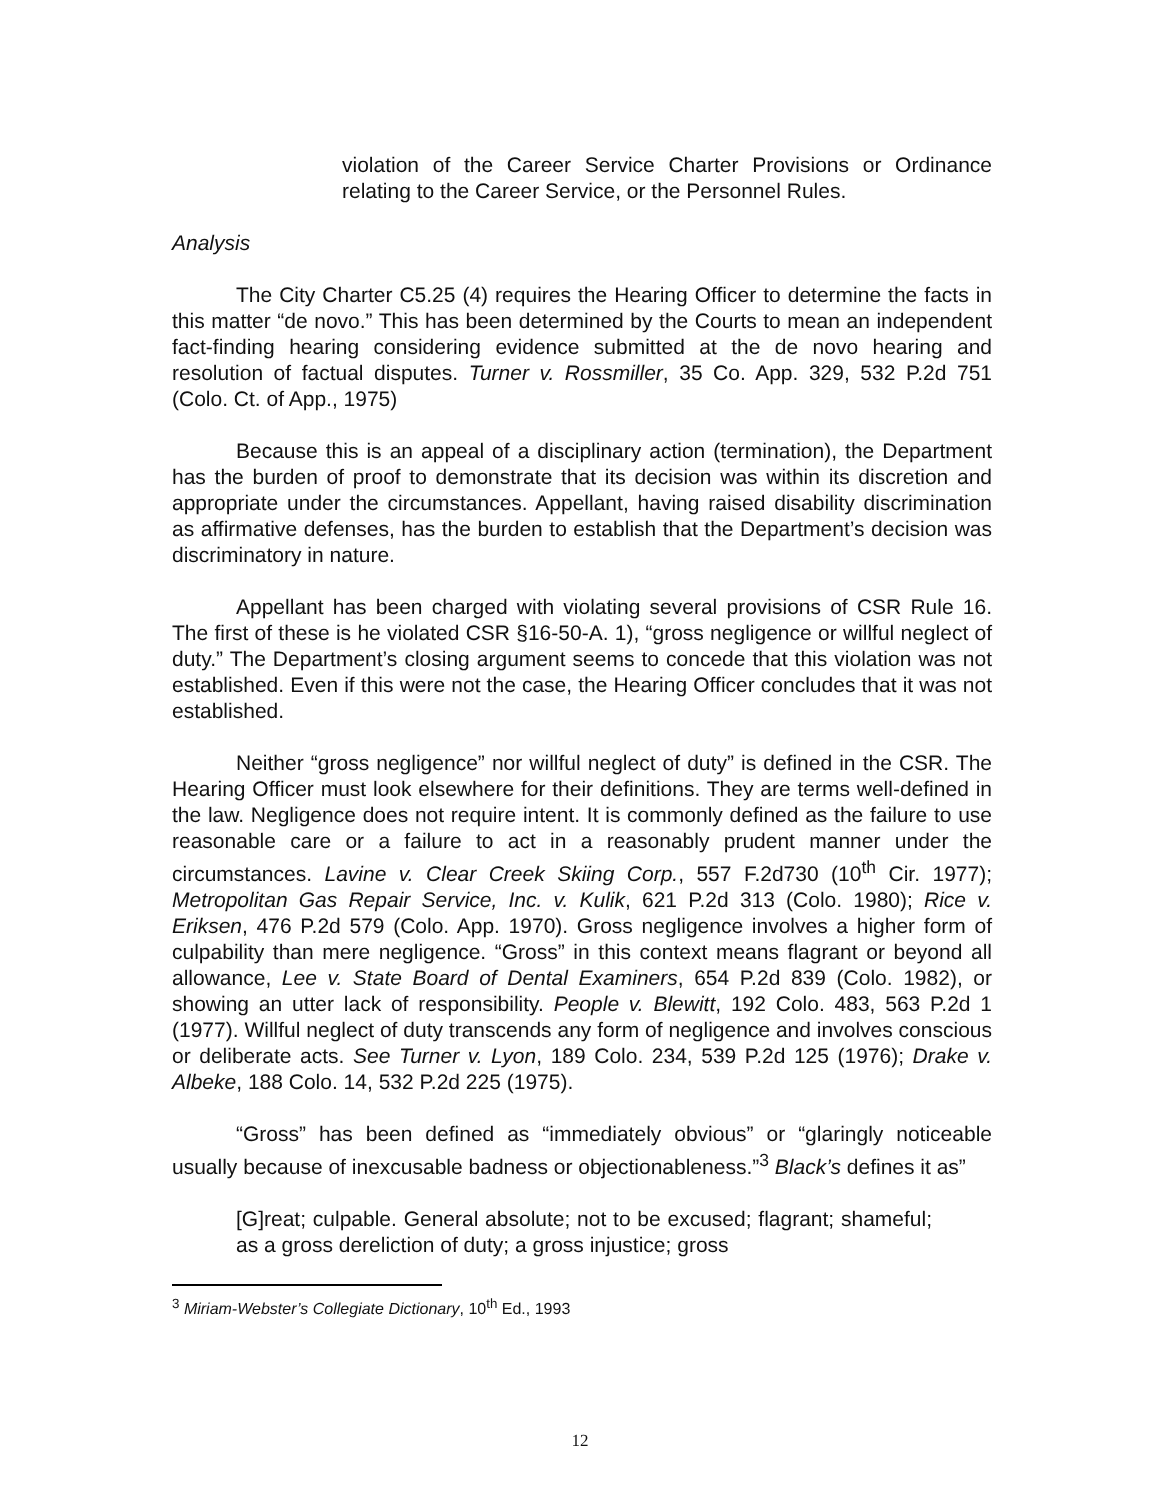violation of the Career Service Charter Provisions or Ordinance relating to the Career Service, or the Personnel Rules.
Analysis
The City Charter C5.25 (4) requires the Hearing Officer to determine the facts in this matter “de novo.” This has been determined by the Courts to mean an independent fact-finding hearing considering evidence submitted at the de novo hearing and resolution of factual disputes. Turner v. Rossmiller, 35 Co. App. 329, 532 P.2d 751 (Colo. Ct. of App., 1975)
Because this is an appeal of a disciplinary action (termination), the Department has the burden of proof to demonstrate that its decision was within its discretion and appropriate under the circumstances. Appellant, having raised disability discrimination as affirmative defenses, has the burden to establish that the Department’s decision was discriminatory in nature.
Appellant has been charged with violating several provisions of CSR Rule 16. The first of these is he violated CSR §16-50-A. 1), “gross negligence or willful neglect of duty.” The Department’s closing argument seems to concede that this violation was not established. Even if this were not the case, the Hearing Officer concludes that it was not established.
Neither “gross negligence” nor willful neglect of duty” is defined in the CSR. The Hearing Officer must look elsewhere for their definitions. They are terms well-defined in the law. Negligence does not require intent. It is commonly defined as the failure to use reasonable care or a failure to act in a reasonably prudent manner under the circumstances. Lavine v. Clear Creek Skiing Corp., 557 F.2d730 (10<sup>th</sup> Cir. 1977); Metropolitan Gas Repair Service, Inc. v. Kulik, 621 P.2d 313 (Colo. 1980); Rice v. Eriksen, 476 P.2d 579 (Colo. App. 1970). Gross negligence involves a higher form of culpability than mere negligence. “Gross” in this context means flagrant or beyond all allowance, Lee v. State Board of Dental Examiners, 654 P.2d 839 (Colo. 1982), or showing an utter lack of responsibility. People v. Blewitt, 192 Colo. 483, 563 P.2d 1 (1977). Willful neglect of duty transcends any form of negligence and involves conscious or deliberate acts. See Turner v. Lyon, 189 Colo. 234, 539 P.2d 125 (1976); Drake v. Albeke, 188 Colo. 14, 532 P.2d 225 (1975).
“Gross” has been defined as “immediately obvious” or “glaringly noticeable usually because of inexcusable badness or objectionableness.”<sup>3</sup> Black’s defines it as”
[G]reat; culpable. General absolute; not to be excused; flagrant; shameful; as a gross dereliction of duty; a gross injustice; gross
<sup>3</sup> Miriam-Webster’s Collegiate Dictionary, 10<sup>th</sup> Ed., 1993
12